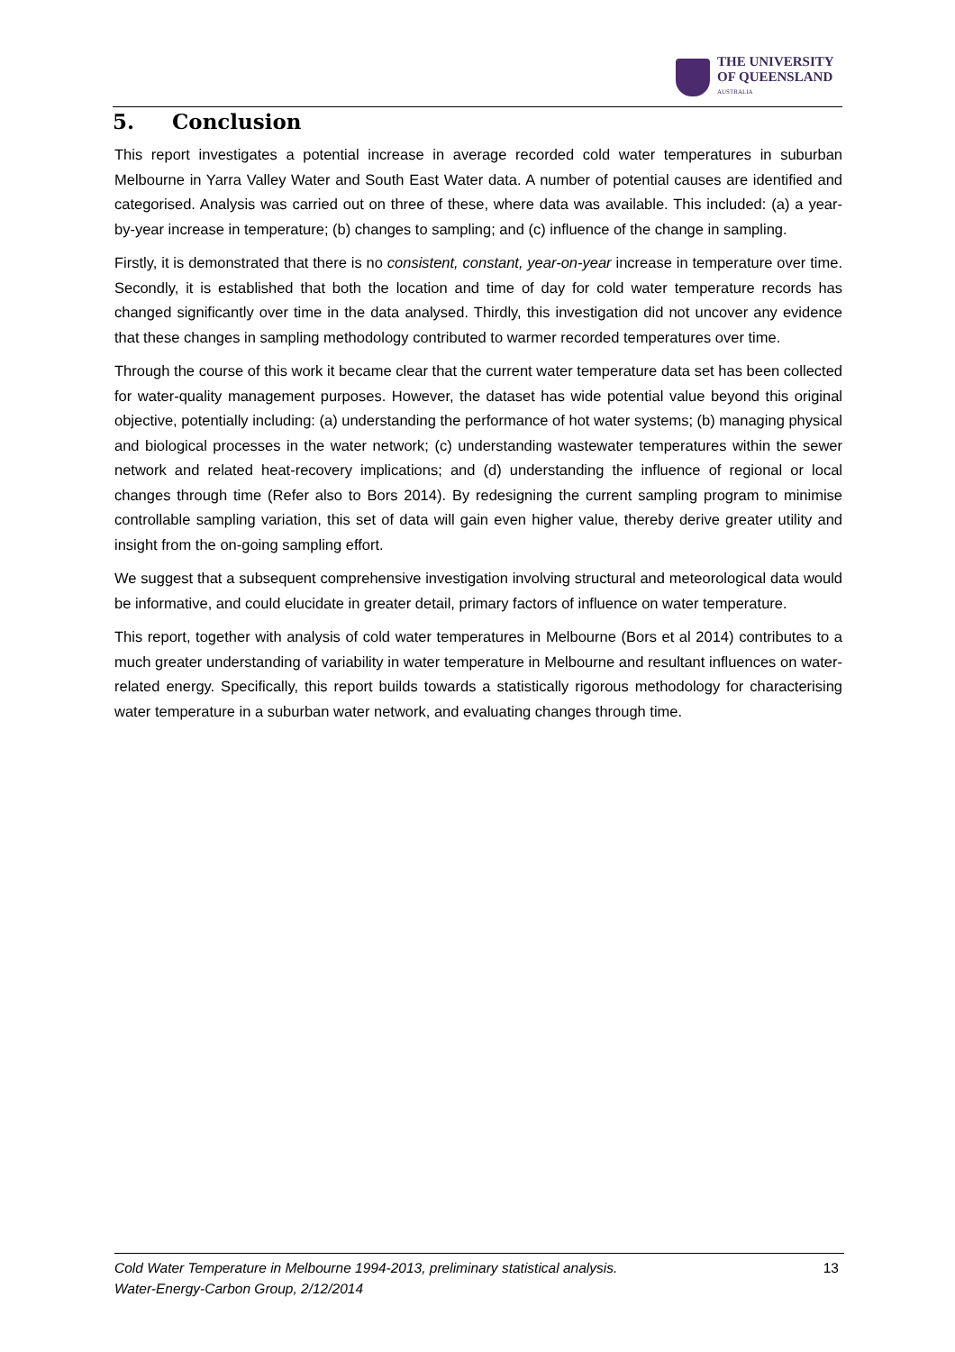THE UNIVERSITY
OF QUEENSLAND
AUSTRALIA
5. Conclusion
This report investigates a potential increase in average recorded cold water temperatures in suburban Melbourne in Yarra Valley Water and South East Water data. A number of potential causes are identified and categorised. Analysis was carried out on three of these, where data was available. This included: (a) a year-by-year increase in temperature; (b) changes to sampling; and (c) influence of the change in sampling.
Firstly, it is demonstrated that there is no consistent, constant, year-on-year increase in temperature over time. Secondly, it is established that both the location and time of day for cold water temperature records has changed significantly over time in the data analysed. Thirdly, this investigation did not uncover any evidence that these changes in sampling methodology contributed to warmer recorded temperatures over time.
Through the course of this work it became clear that the current water temperature data set has been collected for water-quality management purposes. However, the dataset has wide potential value beyond this original objective, potentially including: (a) understanding the performance of hot water systems; (b) managing physical and biological processes in the water network; (c) understanding wastewater temperatures within the sewer network and related heat-recovery implications; and (d) understanding the influence of regional or local changes through time (Refer also to Bors 2014). By redesigning the current sampling program to minimise controllable sampling variation, this set of data will gain even higher value, thereby derive greater utility and insight from the on-going sampling effort.
We suggest that a subsequent comprehensive investigation involving structural and meteorological data would be informative, and could elucidate in greater detail, primary factors of influence on water temperature.
This report, together with analysis of cold water temperatures in Melbourne (Bors et al 2014) contributes to a much greater understanding of variability in water temperature in Melbourne and resultant influences on water-related energy. Specifically, this report builds towards a statistically rigorous methodology for characterising water temperature in a suburban water network, and evaluating changes through time.
Cold Water Temperature in Melbourne 1994-2013, preliminary statistical analysis.
Water-Energy-Carbon Group, 2/12/2014
13